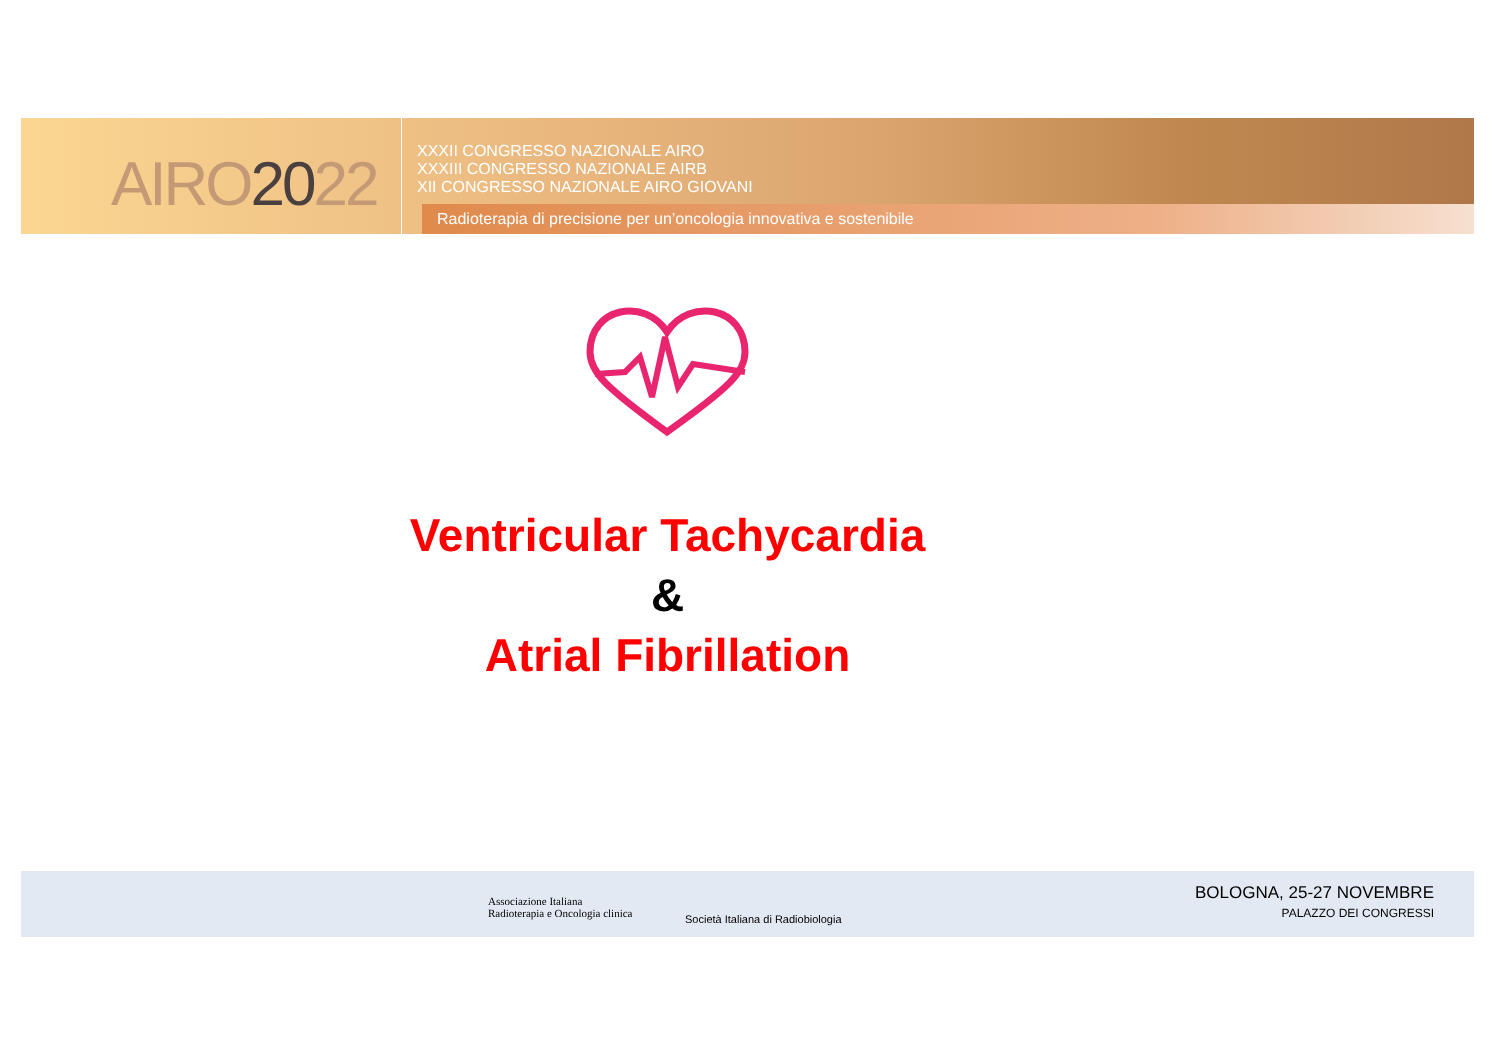AIRO2022
XXXII CONGRESSO NAZIONALE AIRO
XXXIII CONGRESSO NAZIONALE AIRB
XII CONGRESSO NAZIONALE AIRO GIOVANI
Radioterapia di precisione per un’oncologia innovativa e sostenibile
Ventricular Tachycardia
&
Atrial Fibrillation
Associazione Italiana
Radioterapia e Oncologia clinica
Società Italiana di Radiobiologia
BOLOGNA, 25-27 NOVEMBRE
PALAZZO DEI CONGRESSI